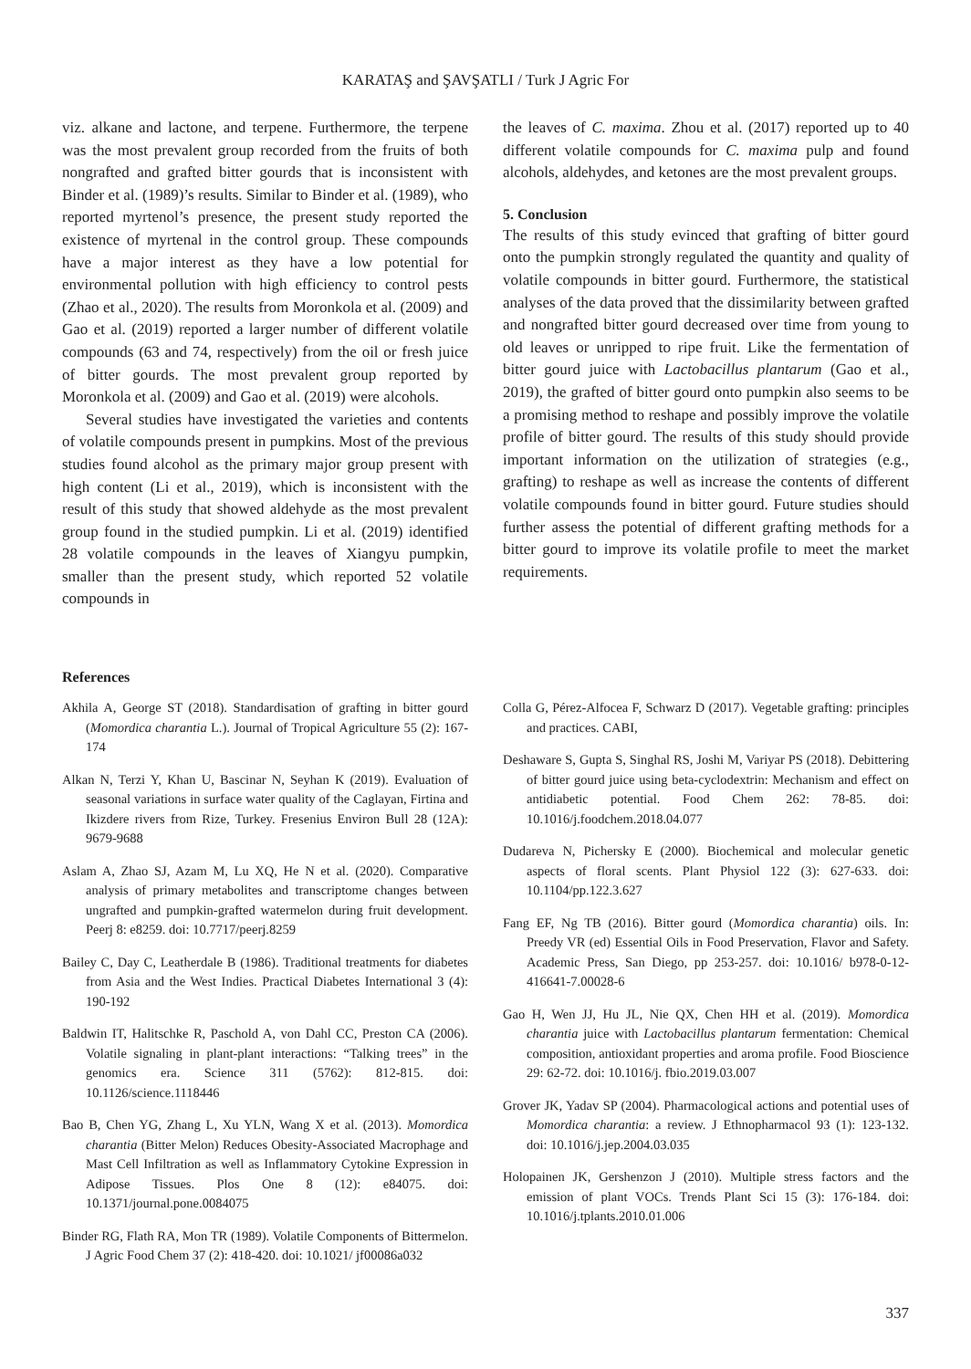KARATAŞ and ŞAVŞATLI / Turk J Agric For
viz. alkane and lactone, and terpene. Furthermore, the terpene was the most prevalent group recorded from the fruits of both nongrafted and grafted bitter gourds that is inconsistent with Binder et al. (1989)’s results. Similar to Binder et al. (1989), who reported myrtenol’s presence, the present study reported the existence of myrtenal in the control group. These compounds have a major interest as they have a low potential for environmental pollution with high efficiency to control pests (Zhao et al., 2020). The results from Moronkola et al. (2009) and Gao et al. (2019) reported a larger number of different volatile compounds (63 and 74, respectively) from the oil or fresh juice of bitter gourds. The most prevalent group reported by Moronkola et al. (2009) and Gao et al. (2019) were alcohols.
Several studies have investigated the varieties and contents of volatile compounds present in pumpkins. Most of the previous studies found alcohol as the primary major group present with high content (Li et al., 2019), which is inconsistent with the result of this study that showed aldehyde as the most prevalent group found in the studied pumpkin. Li et al. (2019) identified 28 volatile compounds in the leaves of Xiangyu pumpkin, smaller than the present study, which reported 52 volatile compounds in
the leaves of C. maxima. Zhou et al. (2017) reported up to 40 different volatile compounds for C. maxima pulp and found alcohols, aldehydes, and ketones are the most prevalent groups.
5. Conclusion
The results of this study evinced that grafting of bitter gourd onto the pumpkin strongly regulated the quantity and quality of volatile compounds in bitter gourd. Furthermore, the statistical analyses of the data proved that the dissimilarity between grafted and nongrafted bitter gourd decreased over time from young to old leaves or unripped to ripe fruit. Like the fermentation of bitter gourd juice with Lactobacillus plantarum (Gao et al., 2019), the grafted of bitter gourd onto pumpkin also seems to be a promising method to reshape and possibly improve the volatile profile of bitter gourd. The results of this study should provide important information on the utilization of strategies (e.g., grafting) to reshape as well as increase the contents of different volatile compounds found in bitter gourd. Future studies should further assess the potential of different grafting methods for a bitter gourd to improve its volatile profile to meet the market requirements.
References
Akhila A, George ST (2018). Standardisation of grafting in bitter gourd (Momordica charantia L.). Journal of Tropical Agriculture 55 (2): 167-174
Alkan N, Terzi Y, Khan U, Bascinar N, Seyhan K (2019). Evaluation of seasonal variations in surface water quality of the Caglayan, Firtina and Ikizdere rivers from Rize, Turkey. Fresenius Environ Bull 28 (12A): 9679-9688
Aslam A, Zhao SJ, Azam M, Lu XQ, He N et al. (2020). Comparative analysis of primary metabolites and transcriptome changes between ungrafted and pumpkin-grafted watermelon during fruit development. Peerj 8: e8259. doi: 10.7717/peerj.8259
Bailey C, Day C, Leatherdale B (1986). Traditional treatments for diabetes from Asia and the West Indies. Practical Diabetes International 3 (4): 190-192
Baldwin IT, Halitschke R, Paschold A, von Dahl CC, Preston CA (2006). Volatile signaling in plant-plant interactions: “Talking trees” in the genomics era. Science 311 (5762): 812-815. doi: 10.1126/science.1118446
Bao B, Chen YG, Zhang L, Xu YLN, Wang X et al. (2013). Momordica charantia (Bitter Melon) Reduces Obesity-Associated Macrophage and Mast Cell Infiltration as well as Inflammatory Cytokine Expression in Adipose Tissues. Plos One 8 (12): e84075. doi: 10.1371/journal.pone.0084075
Binder RG, Flath RA, Mon TR (1989). Volatile Components of Bittermelon. J Agric Food Chem 37 (2): 418-420. doi: 10.1021/ jf00086a032
Colla G, Pérez-Alfocea F, Schwarz D (2017). Vegetable grafting: principles and practices. CABI,
Deshaware S, Gupta S, Singhal RS, Joshi M, Variyar PS (2018). Debittering of bitter gourd juice using beta-cyclodextrin: Mechanism and effect on antidiabetic potential. Food Chem 262: 78-85. doi: 10.1016/j.foodchem.2018.04.077
Dudareva N, Pichersky E (2000). Biochemical and molecular genetic aspects of floral scents. Plant Physiol 122 (3): 627-633. doi: 10.1104/pp.122.3.627
Fang EF, Ng TB (2016). Bitter gourd (Momordica charantia) oils. In: Preedy VR (ed) Essential Oils in Food Preservation, Flavor and Safety. Academic Press, San Diego, pp 253-257. doi: 10.1016/ b978-0-12-416641-7.00028-6
Gao H, Wen JJ, Hu JL, Nie QX, Chen HH et al. (2019). Momordica charantia juice with Lactobacillus plantarum fermentation: Chemical composition, antioxidant properties and aroma profile. Food Bioscience 29: 62-72. doi: 10.1016/j. fbio.2019.03.007
Grover JK, Yadav SP (2004). Pharmacological actions and potential uses of Momordica charantia: a review. J Ethnopharmacol 93 (1): 123-132. doi: 10.1016/j.jep.2004.03.035
Holopainen JK, Gershenzon J (2010). Multiple stress factors and the emission of plant VOCs. Trends Plant Sci 15 (3): 176-184. doi: 10.1016/j.tplants.2010.01.006
337